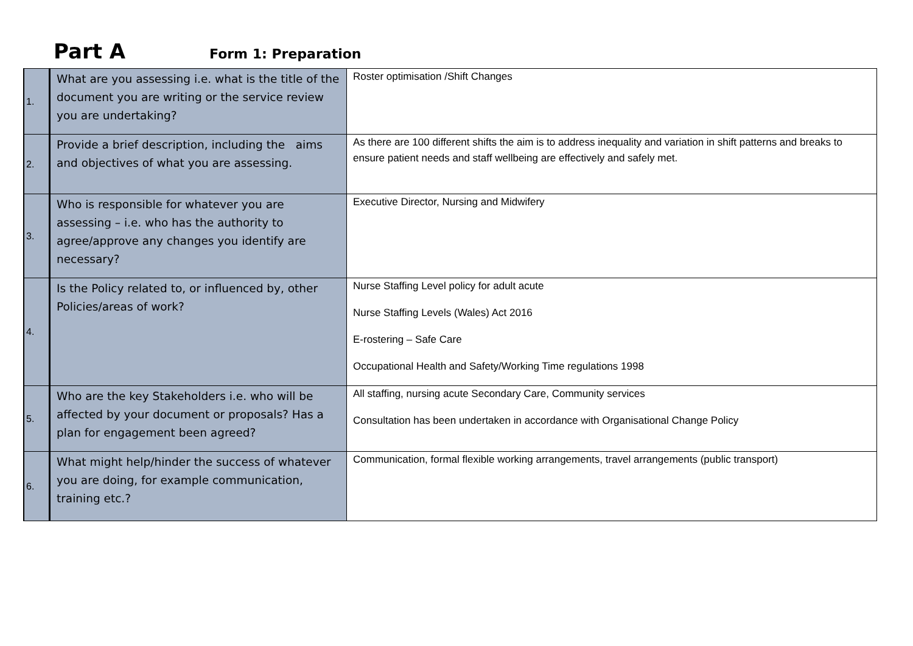Part A Form 1: Preparation
| 1. | What are you assessing i.e. what is the title of the document you are writing or the service review you are undertaking? | Roster optimisation /Shift Changes |
| 2. | Provide a brief description, including the aims and objectives of what you are assessing. | As there are 100 different shifts the aim is to address inequality and variation in shift patterns and breaks to ensure patient needs and staff wellbeing are effectively and safely met. |
| 3. | Who is responsible for whatever you are assessing – i.e. who has the authority to agree/approve any changes you identify are necessary? | Executive Director, Nursing and Midwifery |
| 4. | Is the Policy related to, or influenced by, other Policies/areas of work? | Nurse Staffing Level policy for adult acute Nurse Staffing Levels (Wales) Act 2016 E-rostering – Safe Care Occupational Health and Safety/Working Time regulations 1998 |
| 5. | Who are the key Stakeholders i.e. who will be affected by your document or proposals? Has a plan for engagement been agreed? | All staffing, nursing acute Secondary Care, Community services Consultation has been undertaken in accordance with Organisational Change Policy |
| 6. | What might help/hinder the success of whatever you are doing, for example communication, training etc.? | Communication, formal flexible working arrangements, travel arrangements (public transport) |